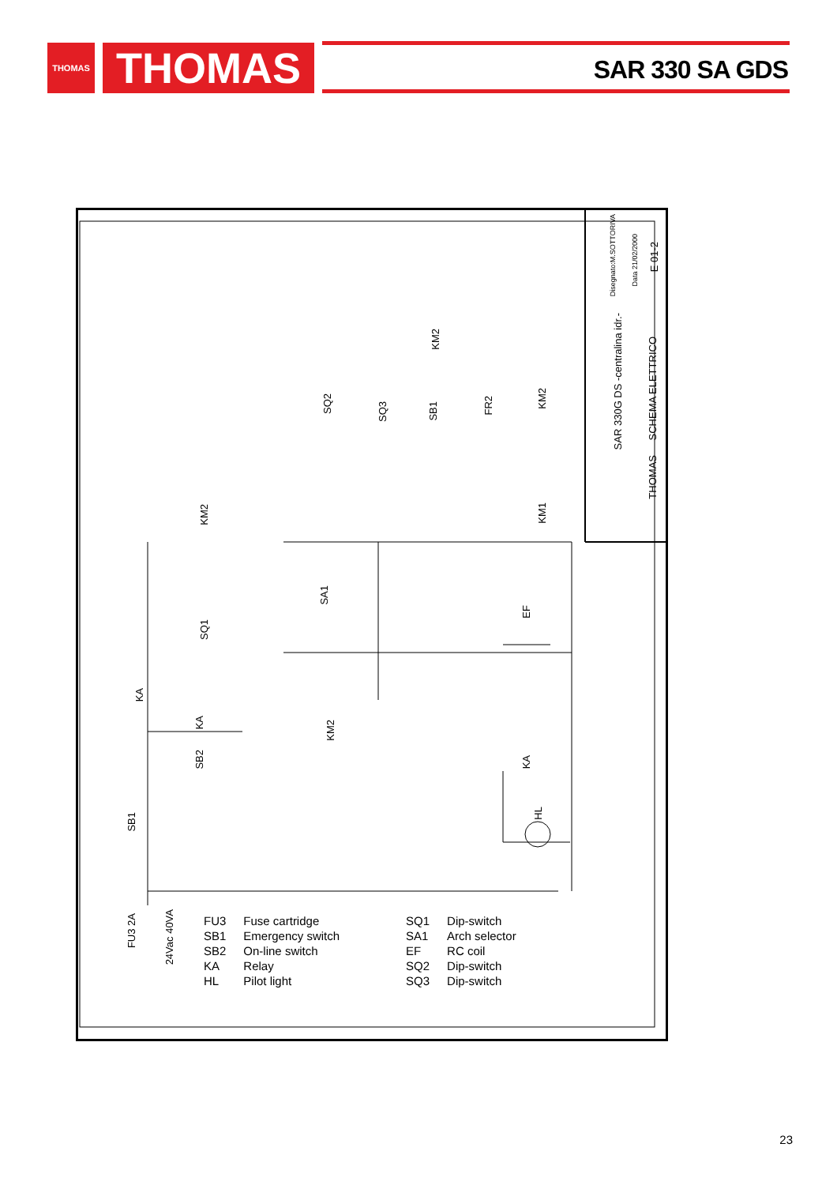THOMAS THOMAS SAR 330 SA GDS
SAR 330G DS -centralina idr.-
SCHEMA ELETTRICO
Disegnato:M.SOTTORIVA
Data 21/02/2000
E 01-2
THOMAS
FU3 2A
24Vac 40VA
KM2
KM2
KM1
SQ2
SQ3
SB1
FR2
KM2
SQ1
SA1
KA
KA
KM2
SB2
SB1
KA
HL
EF
| FU3 | Fuse cartridge |
| SB1 | Emergency switch |
| SB2 | On-line switch |
| KA | Relay |
| HL | Pilot light |
| SQ1 | Dip-switch |
| SA1 | Arch selector |
| EF | RC coil |
| SQ2 | Dip-switch |
| SQ3 | Dip-switch |
23